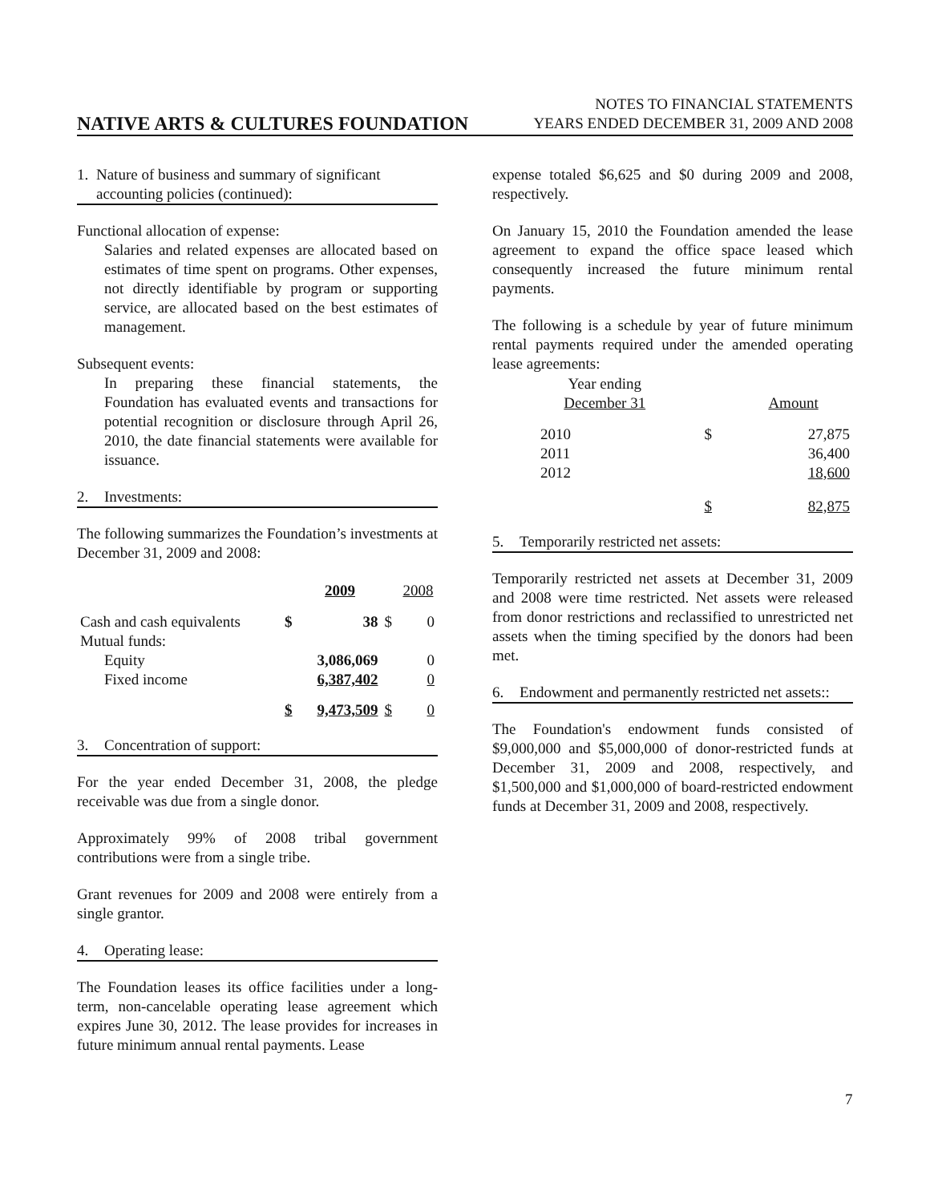NATIVE ARTS & CULTURES FOUNDATION
NOTES TO FINANCIAL STATEMENTS
YEARS ENDED DECEMBER 31, 2009 AND 2008
1. Nature of business and summary of significant accounting policies (continued):
Functional allocation of expense:
Salaries and related expenses are allocated based on estimates of time spent on programs. Other expenses, not directly identifiable by program or supporting service, are allocated based on the best estimates of management.
Subsequent events:
In preparing these financial statements, the Foundation has evaluated events and transactions for potential recognition or disclosure through April 26, 2010, the date financial statements were available for issuance.
2. Investments:
The following summarizes the Foundation’s investments at December 31, 2009 and 2008:
| | | 2009 | | 2008 |
| --- | --- | --- | --- | --- |
| Cash and cash equivalents | $ | 38 | $ | 0 |
| Mutual funds: | | | | |
| Equity | | 3,086,069 | | 0 |
| Fixed income | | 6,387,402 | | 0 |
| | $ | 9,473,509 | $ | 0 |
3. Concentration of support:
For the year ended December 31, 2008, the pledge receivable was due from a single donor.
Approximately 99% of 2008 tribal government contributions were from a single tribe.
Grant revenues for 2009 and 2008 were entirely from a single grantor.
4. Operating lease:
The Foundation leases its office facilities under a long-term, non-cancelable operating lease agreement which expires June 30, 2012. The lease provides for increases in future minimum annual rental payments. Lease
expense totaled $6,625 and $0 during 2009 and 2008, respectively.
On January 15, 2010 the Foundation amended the lease agreement to expand the office space leased which consequently increased the future minimum rental payments.
The following is a schedule by year of future minimum rental payments required under the amended operating lease agreements:
| Year ending December 31 | | Amount |
| --- | --- | --- |
| 2010 | $ | 27,875 |
| 2011 | | 36,400 |
| 2012 | | 18,600 |
| | $ | 82,875 |
5. Temporarily restricted net assets:
Temporarily restricted net assets at December 31, 2009 and 2008 were time restricted. Net assets were released from donor restrictions and reclassified to unrestricted net assets when the timing specified by the donors had been met.
6. Endowment and permanently restricted net assets::
The Foundation's endowment funds consisted of $9,000,000 and $5,000,000 of donor-restricted funds at December 31, 2009 and 2008, respectively, and $1,500,000 and $1,000,000 of board-restricted endowment funds at December 31, 2009 and 2008, respectively.
7